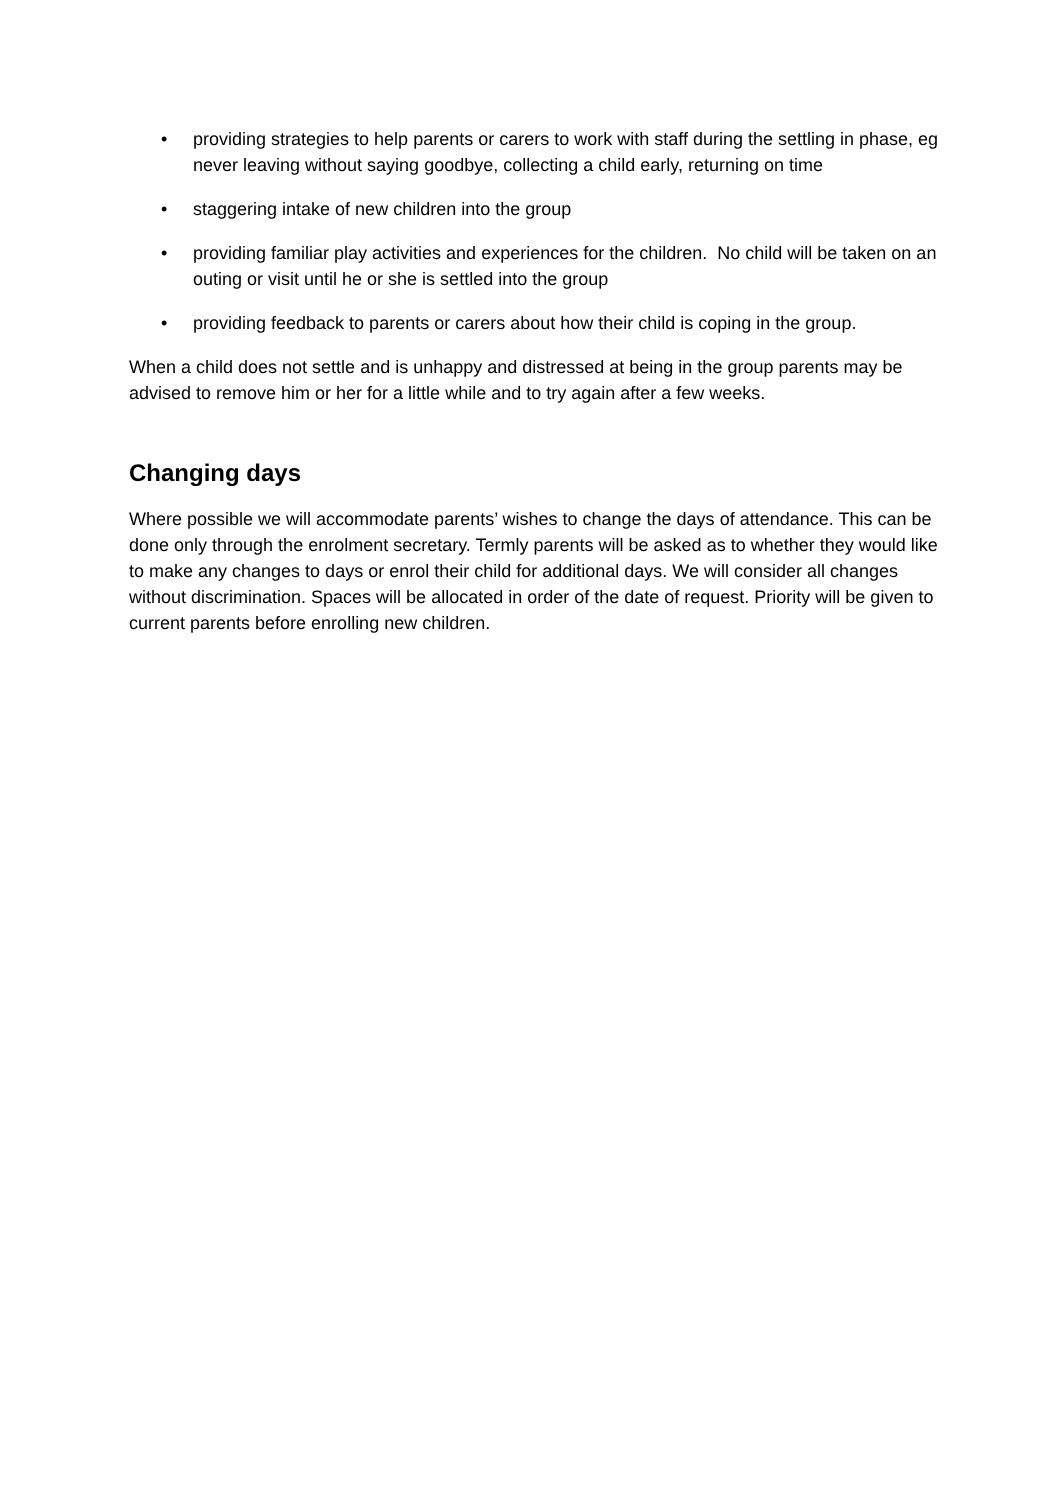• providing strategies to help parents or carers to work with staff during the settling in phase, eg never leaving without saying goodbye, collecting a child early, returning on time
• staggering intake of new children into the group
• providing familiar play activities and experiences for the children. No child will be taken on an outing or visit until he or she is settled into the group
• providing feedback to parents or carers about how their child is coping in the group.
When a child does not settle and is unhappy and distressed at being in the group parents may be advised to remove him or her for a little while and to try again after a few weeks.
Changing days
Where possible we will accommodate parents’ wishes to change the days of attendance. This can be done only through the enrolment secretary. Termly parents will be asked as to whether they would like to make any changes to days or enrol their child for additional days. We will consider all changes without discrimination. Spaces will be allocated in order of the date of request. Priority will be given to current parents before enrolling new children.